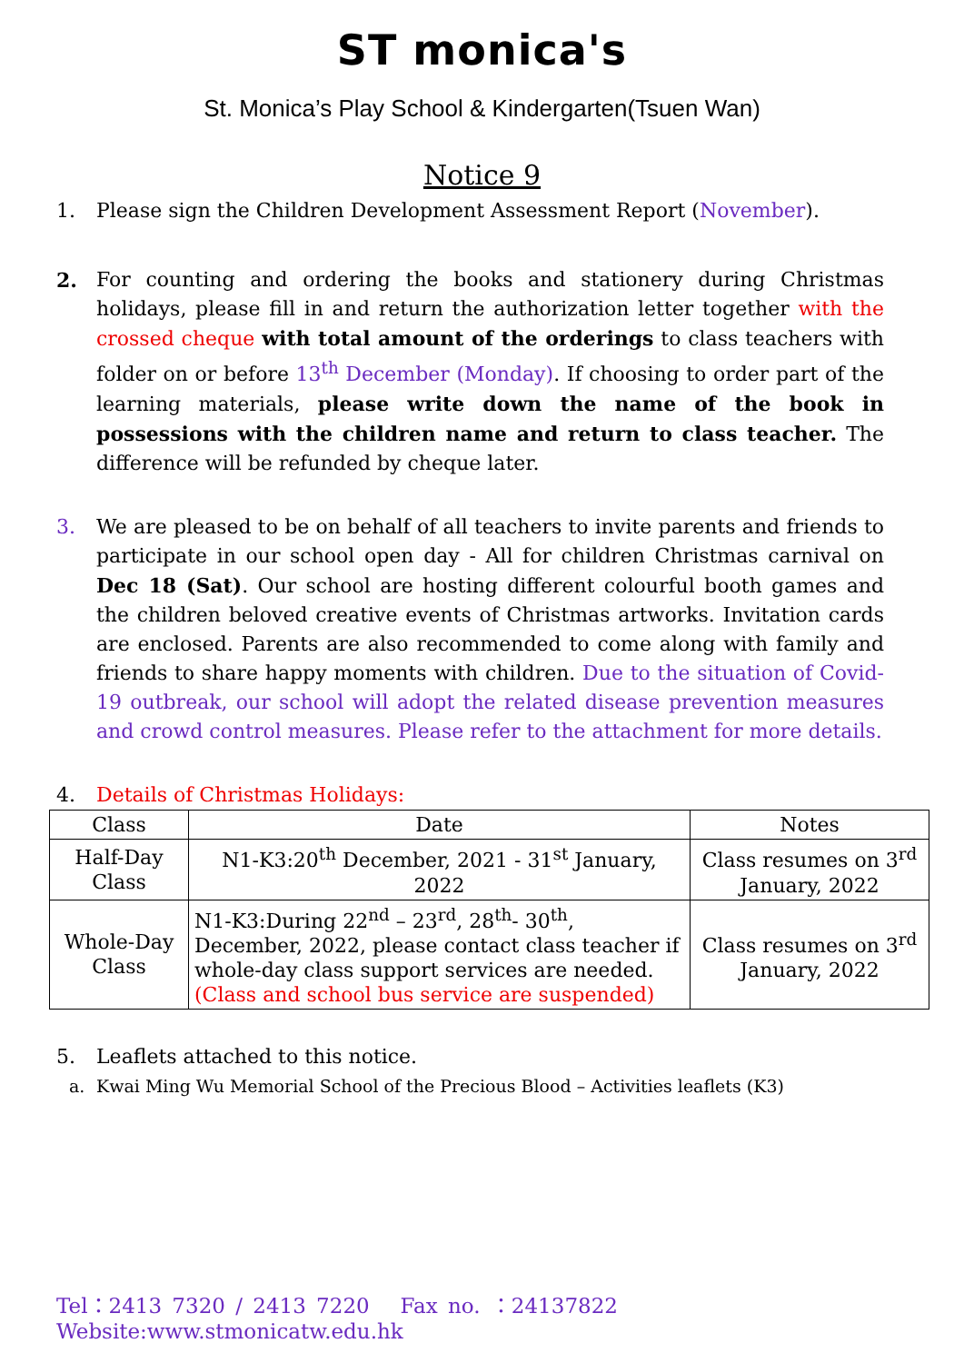ST monica's
St. Monica’s Play School & Kindergarten(Tsuen Wan)
Notice 9
1. Please sign the Children Development Assessment Report (November).
2. For counting and ordering the books and stationery during Christmas holidays, please fill in and return the authorization letter together with the crossed cheque with total amount of the orderings to class teachers with folder on or before 13<sup>th</sup> December (Monday). If choosing to order part of the learning materials, please write down the name of the book in possessions with the children name and return to class teacher. The difference will be refunded by cheque later.
3. We are pleased to be on behalf of all teachers to invite parents and friends to participate in our school open day - All for children Christmas carnival on Dec 18 (Sat). Our school are hosting different colourful booth games and the children beloved creative events of Christmas artworks. Invitation cards are enclosed. Parents are also recommended to come along with family and friends to share happy moments with children. Due to the situation of Covid-19 outbreak, our school will adopt the related disease prevention measures and crowd control measures. Please refer to the attachment for more details.
4. Details of Christmas Holidays:
| Class | Date | Notes |
| --- | --- | --- |
| Half-Day Class | N1-K3:20<sup>th</sup> December, 2021 - 31<sup>st</sup> January, 2022 | Class resumes on 3<sup>rd</sup> January, 2022 |
| Whole-Day Class | N1-K3:During 22<sup>nd</sup> – 23<sup>rd</sup>, 28<sup>th</sup>- 30<sup>th</sup>, December, 2022, please contact class teacher if whole-day class support services are needed. (Class and school bus service are suspended) | Class resumes on 3<sup>rd</sup> January, 2022 |
5. Leaflets attached to this notice.
a. Kwai Ming Wu Memorial School of the Precious Blood – Activities leaflets (K3)
Tel：2413 7320 / 2413 7220 Fax no. ：24137822 Website:www.stmonicatw.edu.hk